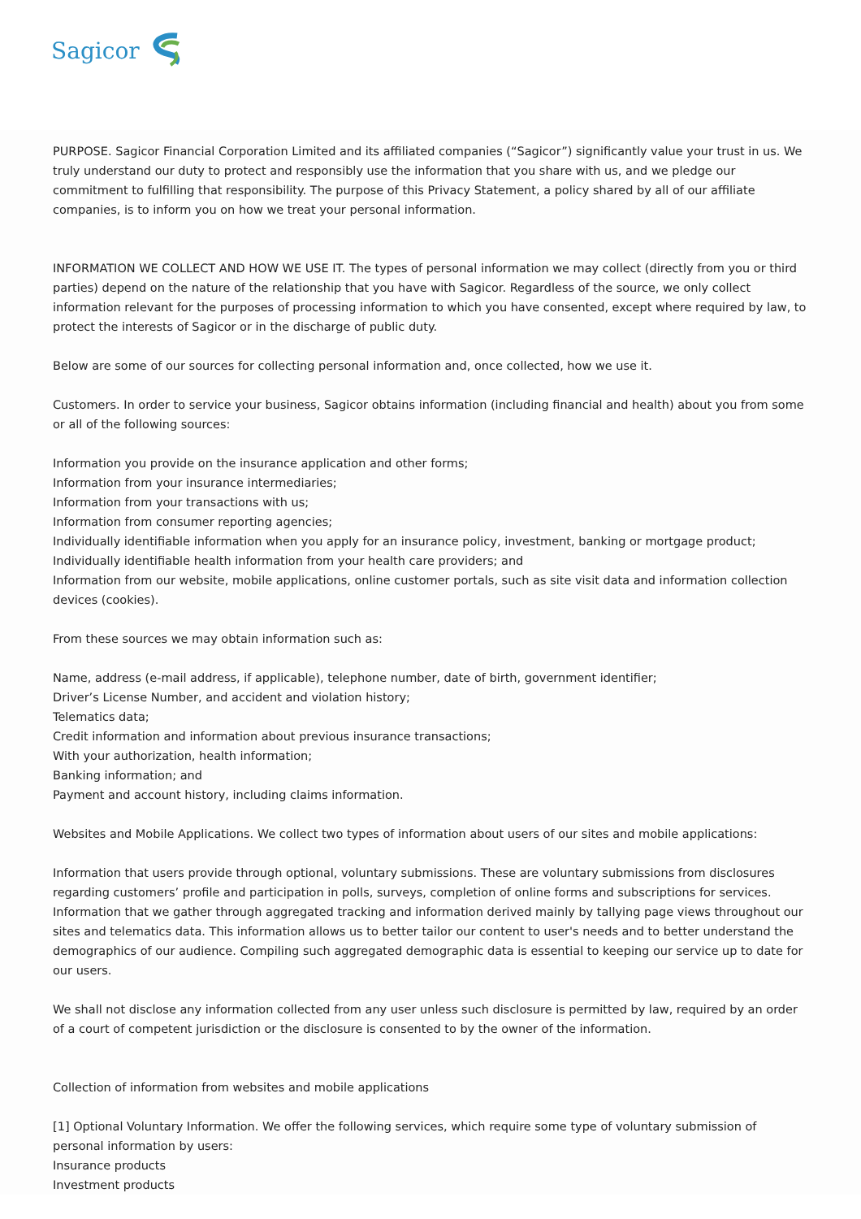Sagicor
PURPOSE. Sagicor Financial Corporation Limited and its affiliated companies (“Sagicor”) significantly value your trust in us. We truly understand our duty to protect and responsibly use the information that you share with us, and we pledge our commitment to fulfilling that responsibility. The purpose of this Privacy Statement, a policy shared by all of our affiliate companies, is to inform you on how we treat your personal information.
INFORMATION WE COLLECT AND HOW WE USE IT. The types of personal information we may collect (directly from you or third parties) depend on the nature of the relationship that you have with Sagicor. Regardless of the source, we only collect information relevant for the purposes of processing information to which you have consented, except where required by law, to protect the interests of Sagicor or in the discharge of public duty.
Below are some of our sources for collecting personal information and, once collected, how we use it.
Customers. In order to service your business, Sagicor obtains information (including financial and health) about you from some or all of the following sources:
Information you provide on the insurance application and other forms;
Information from your insurance intermediaries;
Information from your transactions with us;
Information from consumer reporting agencies;
Individually identifiable information when you apply for an insurance policy, investment, banking or mortgage product;
Individually identifiable health information from your health care providers; and
Information from our website, mobile applications, online customer portals, such as site visit data and information collection devices (cookies).
From these sources we may obtain information such as:
Name, address (e-mail address, if applicable), telephone number, date of birth, government identifier;
Driver’s License Number, and accident and violation history;
Telematics data;
Credit information and information about previous insurance transactions;
With your authorization, health information;
Banking information; and
Payment and account history, including claims information.
Websites and Mobile Applications. We collect two types of information about users of our sites and mobile applications:
Information that users provide through optional, voluntary submissions. These are voluntary submissions from disclosures regarding customers’ profile and participation in polls, surveys, completion of online forms and subscriptions for services.
Information that we gather through aggregated tracking and information derived mainly by tallying page views throughout our sites and telematics data. This information allows us to better tailor our content to user's needs and to better understand the demographics of our audience. Compiling such aggregated demographic data is essential to keeping our service up to date for our users.
We shall not disclose any information collected from any user unless such disclosure is permitted by law, required by an order of a court of competent jurisdiction or the disclosure is consented to by the owner of the information.
Collection of information from websites and mobile applications
[1] Optional Voluntary Information. We offer the following services, which require some type of voluntary submission of personal information by users:
Insurance products
Investment products